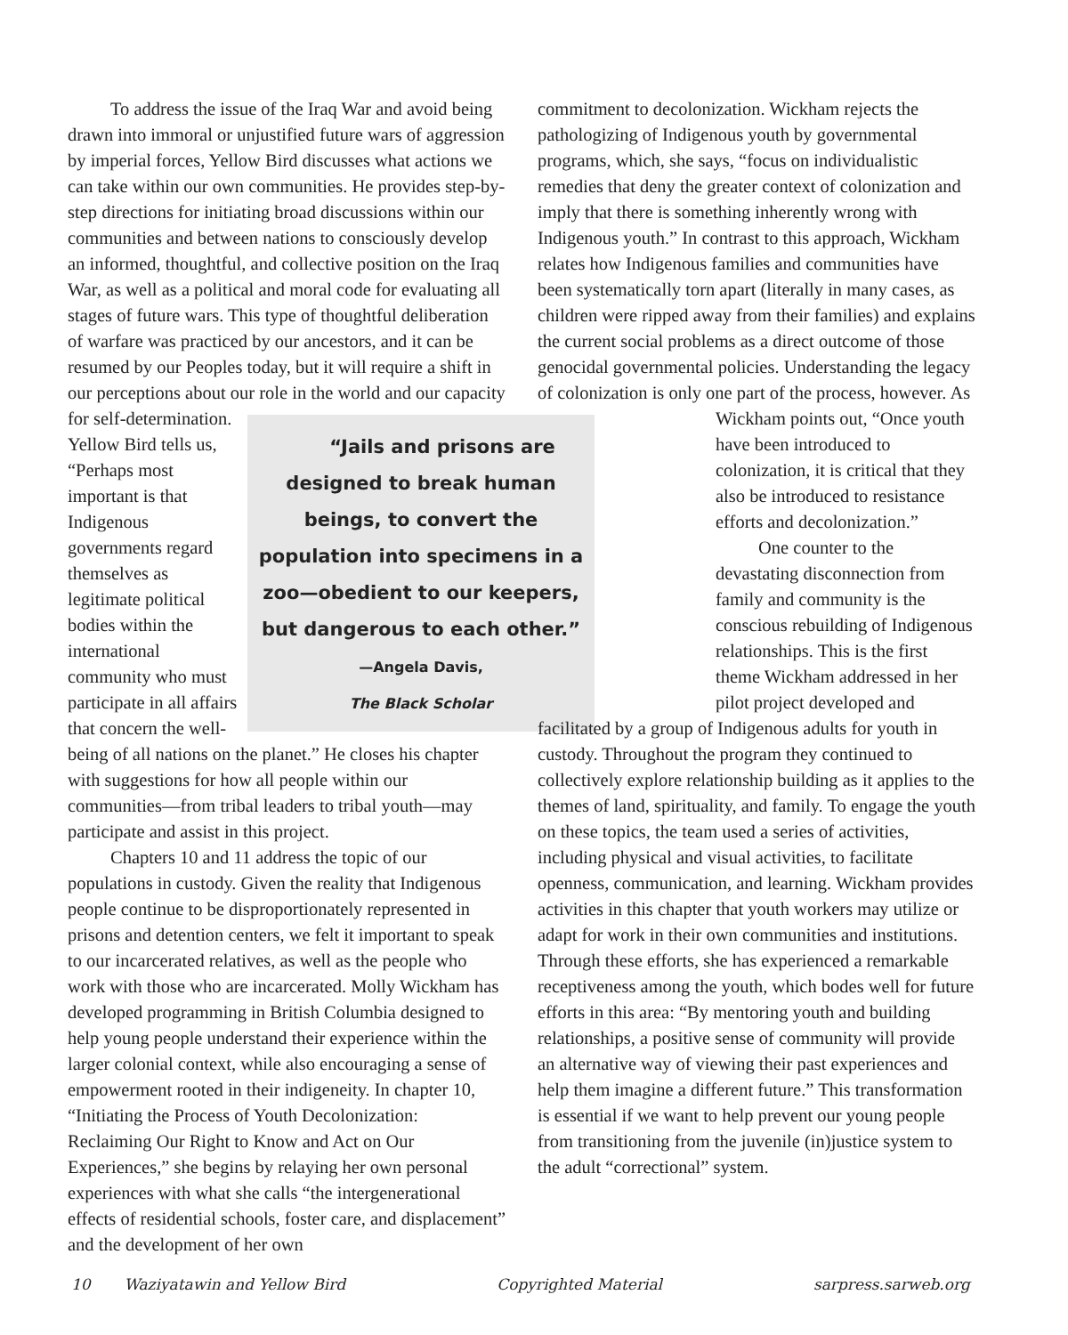To address the issue of the Iraq War and avoid being drawn into immoral or unjustified future wars of aggression by imperial forces, Yellow Bird discusses what actions we can take within our own communities. He provides step-by-step directions for initiating broad discussions within our communities and between nations to consciously develop an informed, thoughtful, and collective position on the Iraq War, as well as a political and moral code for evaluating all stages of future wars. This type of thoughtful deliberation of warfare was practiced by our ancestors, and it can be resumed by our Peoples today, but it will require a shift in our perceptions about our role in “Jails and prisons are designed to break human beings, to convert the population into specimens in a zoo—obedient to our keepers, but dangerous to each other.”
—Angela Davis,
The Black Scholar the world and our capacity for self-determination. Yellow Bird tells us, “Perhaps most important is that Indigenous governments regard themselves as legitimate political bodies within the international community who must participate in all affairs that concern the well-being of all nations on the planet.” He closes his chapter with suggestions for how all people within our communities—from tribal leaders to tribal youth—may participate and assist in this project.
Chapters 10 and 11 address the topic of our populations in custody. Given the reality that Indigenous people continue to be disproportionately represented in prisons and detention centers, we felt it important to speak to our incarcerated relatives, as well as the people who work with those who are incarcerated. Molly Wickham has developed programming in British Columbia designed to help young people understand their experience within the larger colonial context, while also encouraging a sense of empowerment rooted in their indigeneity. In chapter 10, “Initiating the Process of Youth Decolonization: Reclaiming Our Right to Know and Act on Our Experiences,” she begins by relaying her own personal experiences with what she calls “the intergenerational effects of residential schools, foster care, and displacement” and the development of her own
commitment to decolonization. Wickham rejects the pathologizing of Indigenous youth by governmental programs, which, she says, “focus on individualistic remedies that deny the greater context of colonization and imply that there is something inherently wrong with Indigenous youth.” In contrast to this approach, Wickham relates how Indigenous families and communities have been systematically torn apart (literally in many cases, as children were ripped away from their families) and explains the current social problems as a direct outcome of those genocidal governmental policies. Understanding the legacy of colonization is only one part of the process, however. As Wickham points out, “Once youth have been introduced to colonization, it is critical that they also be introduced to resistance efforts and decolonization.”
One counter to the devastating disconnection from family and community is the conscious rebuilding of Indigenous relationships. This is the first theme Wickham addressed in her pilot project developed and facilitated by a group of Indigenous adults for youth in custody. Throughout the program they continued to collectively explore relationship building as it applies to the themes of land, spirituality, and family. To engage the youth on these topics, the team used a series of activities, including physical and visual activities, to facilitate openness, communication, and learning. Wickham provides activities in this chapter that youth workers may utilize or adapt for work in their own communities and institutions. Through these efforts, she has experienced a remarkable receptiveness among the youth, which bodes well for future efforts in this area: “By mentoring youth and building relationships, a positive sense of community will provide an alternative way of viewing their past experiences and help them imagine a different future.” This transformation is essential if we want to help prevent our young people from transitioning from the juvenile (in)justice system to the adult “correctional” system.
10 Waziyatawin and Yellow Bird Copyrighted Material sarpress.sarweb.org